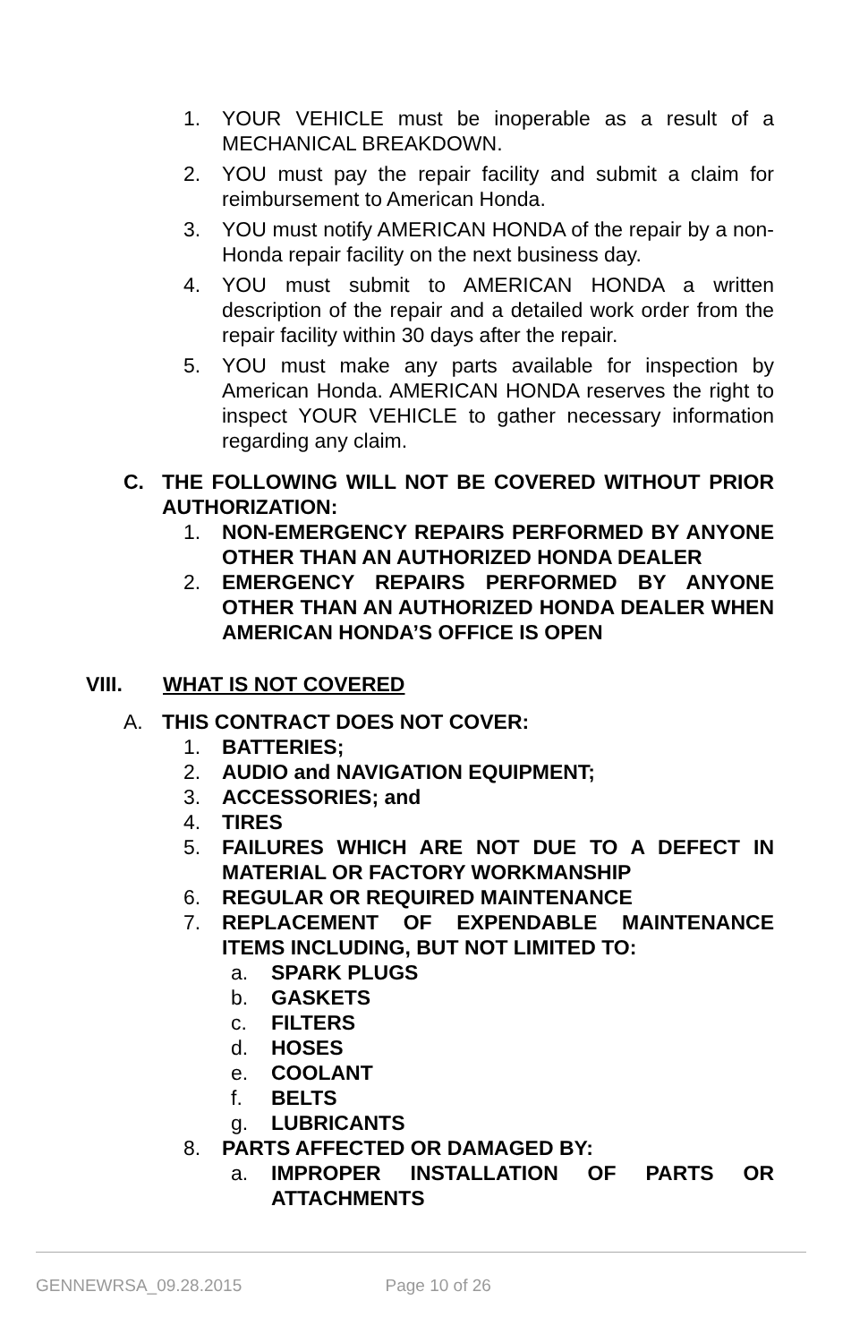1. YOUR VEHICLE must be inoperable as a result of a MECHANICAL BREAKDOWN.
2. YOU must pay the repair facility and submit a claim for reimbursement to American Honda.
3. YOU must notify AMERICAN HONDA of the repair by a non- Honda repair facility on the next business day.
4. YOU must submit to AMERICAN HONDA a written description of the repair and a detailed work order from the repair facility within 30 days after the repair.
5. YOU must make any parts available for inspection by American Honda. AMERICAN HONDA reserves the right to inspect YOUR VEHICLE to gather necessary information regarding any claim.
C. THE FOLLOWING WILL NOT BE COVERED WITHOUT PRIOR AUTHORIZATION:
1. NON-EMERGENCY REPAIRS PERFORMED BY ANYONE OTHER THAN AN AUTHORIZED HONDA DEALER
2. EMERGENCY REPAIRS PERFORMED BY ANYONE OTHER THAN AN AUTHORIZED HONDA DEALER WHEN AMERICAN HONDA’S OFFICE IS OPEN
VIII. WHAT IS NOT COVERED
A. THIS CONTRACT DOES NOT COVER:
1. BATTERIES;
2. AUDIO and NAVIGATION EQUIPMENT;
3. ACCESSORIES; and
4. TIRES
5. FAILURES WHICH ARE NOT DUE TO A DEFECT IN MATERIAL OR FACTORY WORKMANSHIP
6. REGULAR OR REQUIRED MAINTENANCE
7. REPLACEMENT OF EXPENDABLE MAINTENANCE ITEMS INCLUDING, BUT NOT LIMITED TO:
a. SPARK PLUGS
b. GASKETS
c. FILTERS
d. HOSES
e. COOLANT
f. BELTS
g. LUBRICANTS
8. PARTS AFFECTED OR DAMAGED BY:
a. IMPROPER INSTALLATION OF PARTS OR ATTACHMENTS
GENNEWRSA_09.28.2015 Page 10 of 26